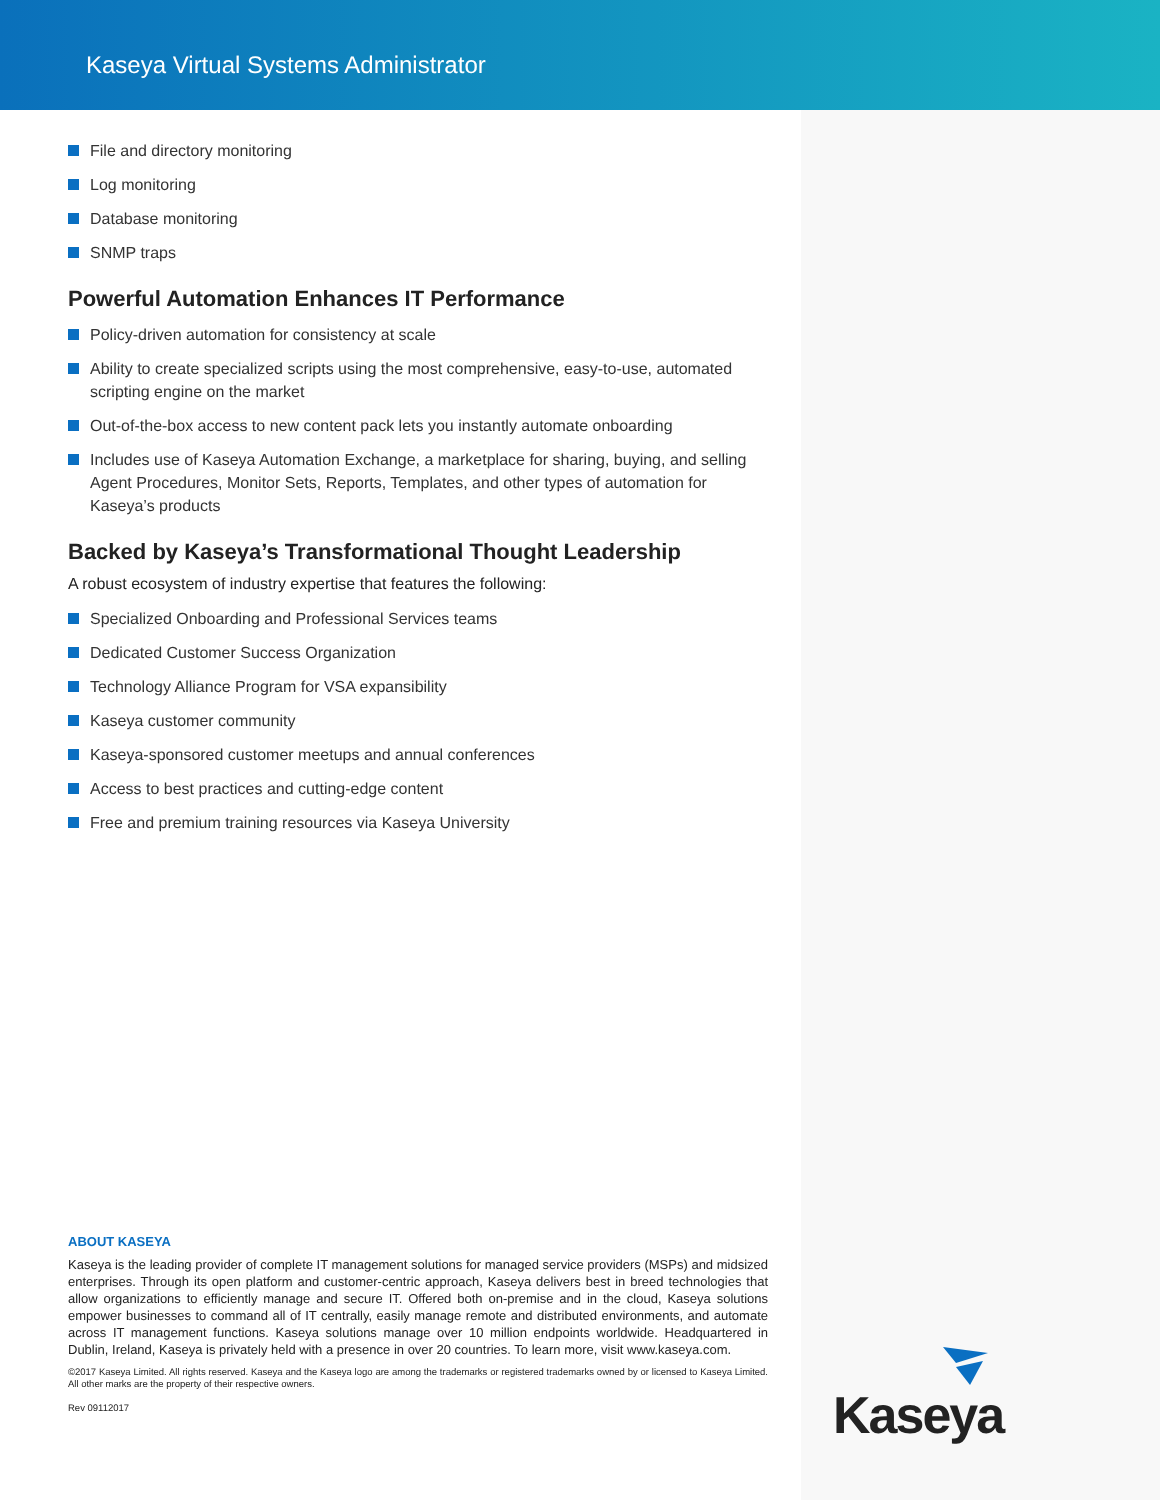Kaseya Virtual Systems Administrator
File and directory monitoring
Log monitoring
Database monitoring
SNMP traps
Powerful Automation Enhances IT Performance
Policy-driven automation for consistency at scale
Ability to create specialized scripts using the most comprehensive, easy-to-use, automated scripting engine on the market
Out-of-the-box access to new content pack lets you instantly automate onboarding
Includes use of Kaseya Automation Exchange, a marketplace for sharing, buying, and selling Agent Procedures, Monitor Sets, Reports, Templates, and other types of automation for Kaseya’s products
Backed by Kaseya’s Transformational Thought Leadership
A robust ecosystem of industry expertise that features the following:
Specialized Onboarding and Professional Services teams
Dedicated Customer Success Organization
Technology Alliance Program for VSA expansibility
Kaseya customer community
Kaseya-sponsored customer meetups and annual conferences
Access to best practices and cutting-edge content
Free and premium training resources via Kaseya University
ABOUT KASEYA
Kaseya is the leading provider of complete IT management solutions for managed service providers (MSPs) and midsized enterprises. Through its open platform and customer-centric approach, Kaseya delivers best in breed technologies that allow organizations to efficiently manage and secure IT. Offered both on-premise and in the cloud, Kaseya solutions empower businesses to command all of IT centrally, easily manage remote and distributed environments, and automate across IT management functions. Kaseya solutions manage over 10 million endpoints worldwide. Headquartered in Dublin, Ireland, Kaseya is privately held with a presence in over 20 countries. To learn more, visit www.kaseya.com.
©2017 Kaseya Limited. All rights reserved. Kaseya and the Kaseya logo are among the trademarks or registered trademarks owned by or licensed to Kaseya Limited. All other marks are the property of their respective owners.
Rev 09112017
Kaseya